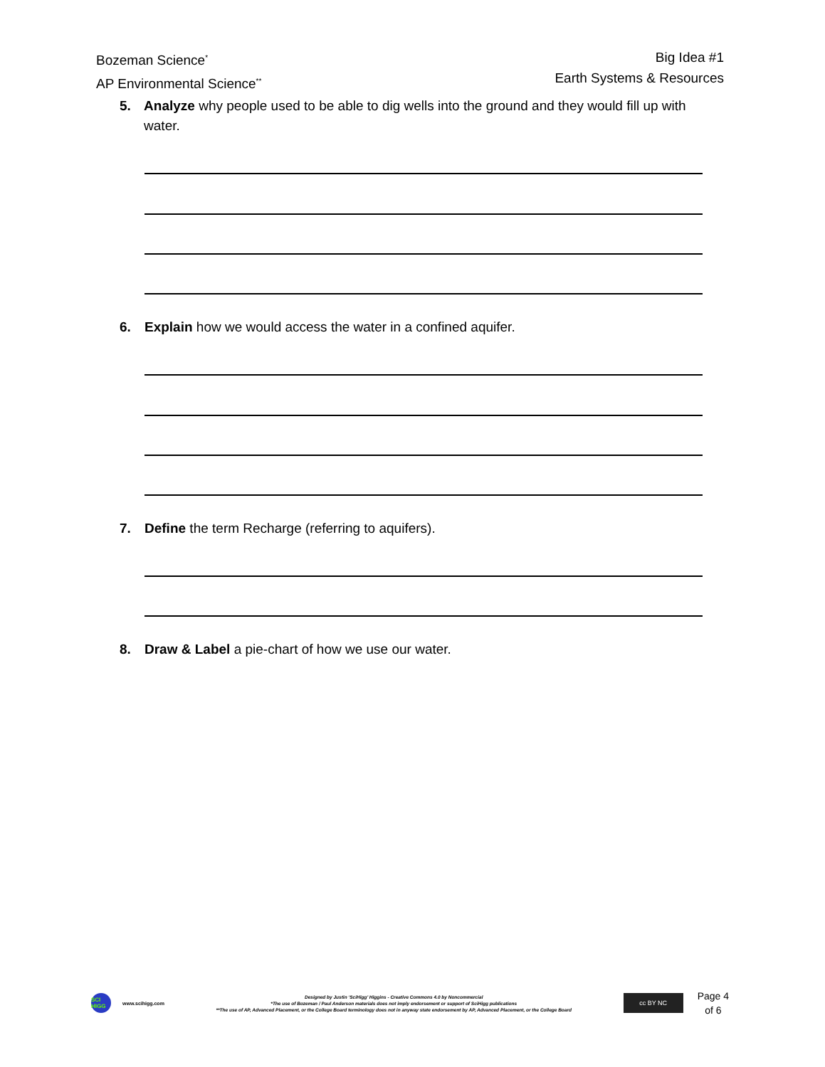Bozeman Science<sup>*</sup>
AP Environmental Science<sup>**</sup>
Big Idea #1
Earth Systems & Resources
5. Analyze why people used to be able to dig wells into the ground and they would fill up with water.
6. Explain how we would access the water in a confined aquifer.
7. Define the term Recharge (referring to aquifers).
8. Draw & Label a pie-chart of how we use our water.
SCI HIGG
www.scihigg.com
Designed by Justin ‘SciHigg’ Higgins - Creative Commons 4.0 by Noncommercial
*The use of Bozeman / Paul Anderson materials does not imply endorsement or support of SciHigg publications
**The use of AP, Advanced Placement, or the College Board terminology does not in anyway state endorsement by AP, Advanced Placement, or the College Board
cc BY NC
Page 4
of 6